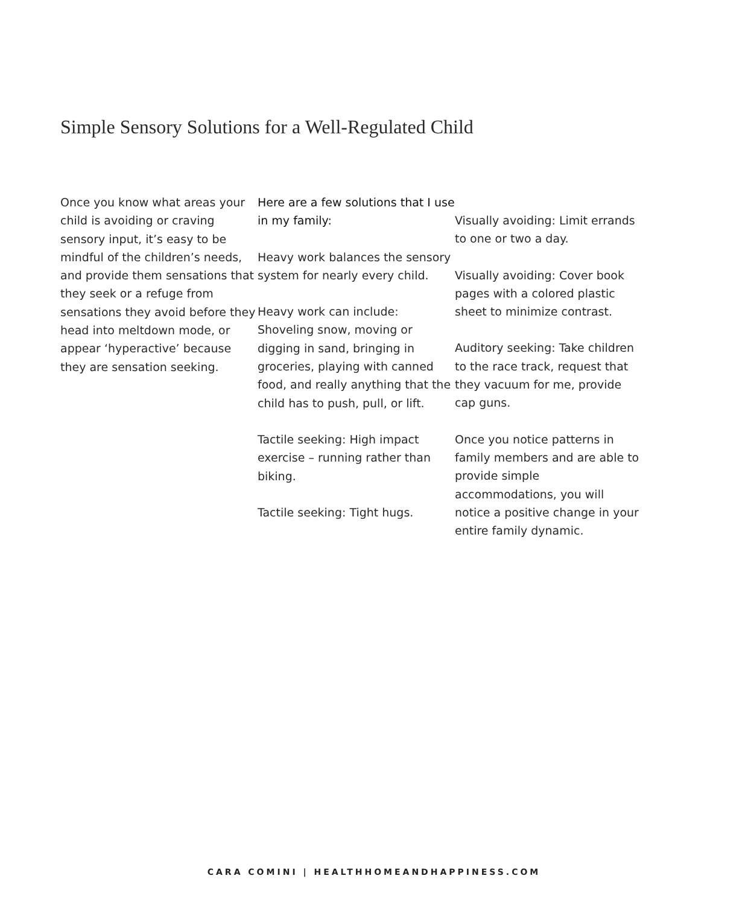Simple Sensory Solutions for a Well-Regulated Child
Once you know what areas your child is avoiding or craving sensory input, it’s easy to be mindful of the children’s needs, and provide them sensations that they seek or a refuge from sensations they avoid before they head into meltdown mode, or appear ‘hyperactive’ because they are sensation seeking.
Here are a few solutions that I use in my family:
Heavy work balances the sensory system for nearly every child.
Heavy work can include: Shoveling snow, moving or digging in sand, bringing in groceries, playing with canned food, and really anything that the child has to push, pull, or lift.
Tactile seeking: High impact exercise – running rather than biking.
Tactile seeking: Tight hugs.
Visually avoiding: Limit errands to one or two a day.
Visually avoiding: Cover book pages with a colored plastic sheet to minimize contrast.
Auditory seeking: Take children to the race track, request that they vacuum for me, provide cap guns.
Once you notice patterns in family members and are able to provide simple accommodations, you will notice a positive change in your entire family dynamic.
CARA COMINI | HEALTHHOMEANDHAPPINESS.COM